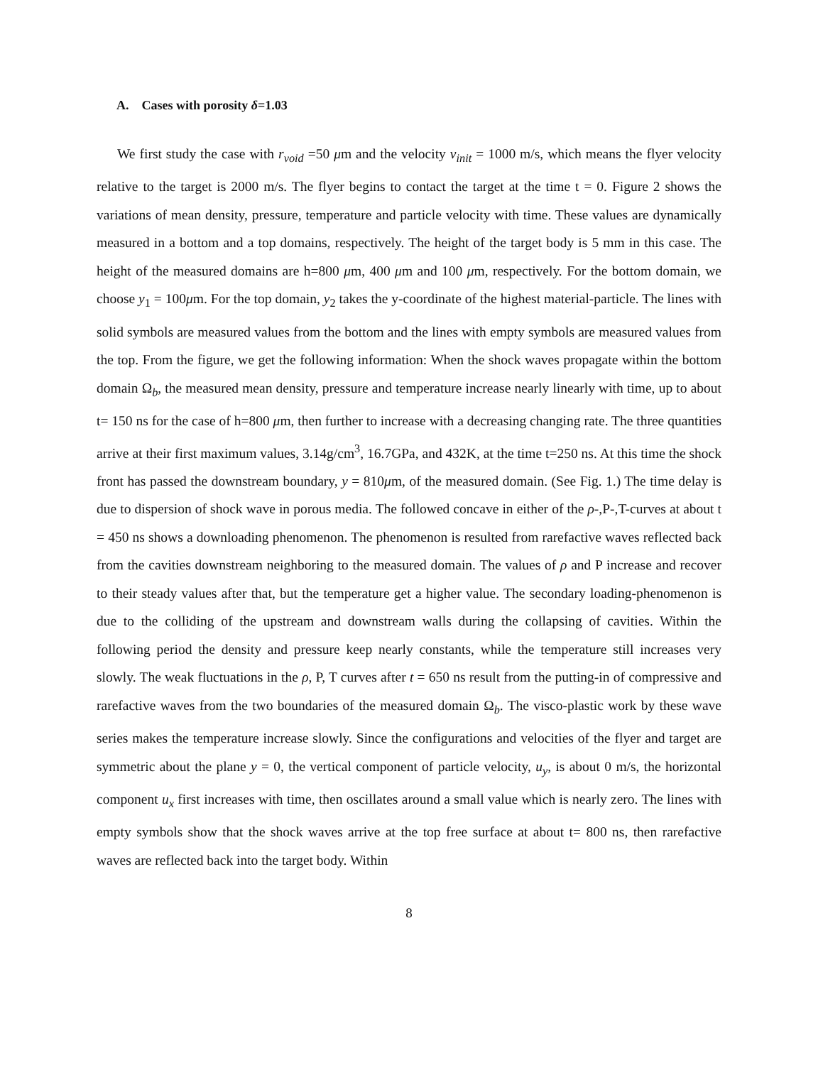A. Cases with porosity δ=1.03
We first study the case with r<sub>void</sub> =50 μm and the velocity v<sub>init</sub> = 1000 m/s, which means the flyer velocity relative to the target is 2000 m/s. The flyer begins to contact the target at the time t = 0. Figure 2 shows the variations of mean density, pressure, temperature and particle velocity with time. These values are dynamically measured in a bottom and a top domains, respectively. The height of the target body is 5 mm in this case. The height of the measured domains are h=800 μm, 400 μm and 100 μm, respectively. For the bottom domain, we choose y<sub>1</sub> = 100μm. For the top domain, y<sub>2</sub> takes the y-coordinate of the highest material-particle. The lines with solid symbols are measured values from the bottom and the lines with empty symbols are measured values from the top. From the figure, we get the following information: When the shock waves propagate within the bottom domain Ω<sub>b</sub>, the measured mean density, pressure and temperature increase nearly linearly with time, up to about t= 150 ns for the case of h=800 μm, then further to increase with a decreasing changing rate. The three quantities arrive at their first maximum values, 3.14g/cm<sup>3</sup>, 16.7GPa, and 432K, at the time t=250 ns. At this time the shock front has passed the downstream boundary, y = 810μm, of the measured domain. (See Fig. 1.) The time delay is due to dispersion of shock wave in porous media. The followed concave in either of the ρ-,P-,T-curves at about t = 450 ns shows a downloading phenomenon. The phenomenon is resulted from rarefactive waves reflected back from the cavities downstream neighboring to the measured domain. The values of ρ and P increase and recover to their steady values after that, but the temperature get a higher value. The secondary loading-phenomenon is due to the colliding of the upstream and downstream walls during the collapsing of cavities. Within the following period the density and pressure keep nearly constants, while the temperature still increases very slowly. The weak fluctuations in the ρ, P, T curves after t = 650 ns result from the putting-in of compressive and rarefactive waves from the two boundaries of the measured domain Ω<sub>b</sub>. The visco-plastic work by these wave series makes the temperature increase slowly. Since the configurations and velocities of the flyer and target are symmetric about the plane y = 0, the vertical component of particle velocity, u<sub>y</sub>, is about 0 m/s, the horizontal component u<sub>x</sub> first increases with time, then oscillates around a small value which is nearly zero. The lines with empty symbols show that the shock waves arrive at the top free surface at about t= 800 ns, then rarefactive waves are reflected back into the target body. Within
8